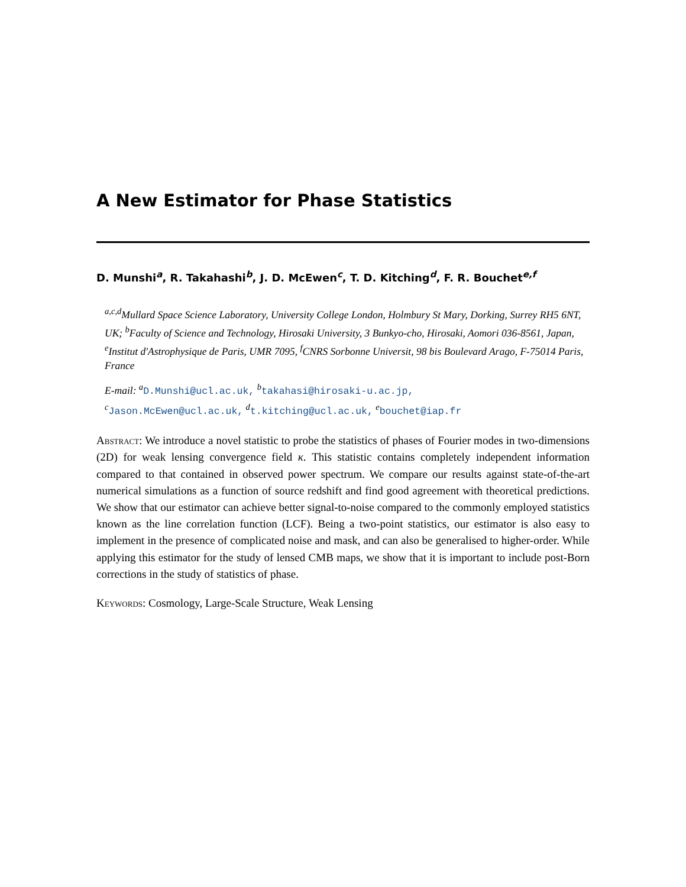A New Estimator for Phase Statistics
D. Munshi<sup>a</sup>, R. Takahashi<sup>b</sup>, J. D. McEwen<sup>c</sup>, T. D. Kitching<sup>d</sup>, F. R. Bouchet<sup>e,f</sup>
<sup>a,c,d</sup>Mullard Space Science Laboratory, University College London, Holmbury St Mary, Dorking, Surrey RH5 6NT, UK; <sup>b</sup>Faculty of Science and Technology, Hirosaki University, 3 Bunkyo-cho, Hirosaki, Aomori 036-8561, Japan, <sup>e</sup>Institut d'Astrophysique de Paris, UMR 7095, <sup>f</sup>CNRS Sorbonne Universit, 98 bis Boulevard Arago, F-75014 Paris, France
E-mail: <sup>a</sup>D.Munshi@ucl.ac.uk, <sup>b</sup>takahasi@hirosaki-u.ac.jp,
<sup>c</sup> Jason.McEwen@ucl.ac.uk, <sup>d</sup>t.kitching@ucl.ac.uk, <sup>e</sup>bouchet@iap.fr
Abstract: We introduce a novel statistic to probe the statistics of phases of Fourier modes in two-dimensions (2D) for weak lensing convergence field κ. This statistic contains completely independent information compared to that contained in observed power spectrum. We compare our results against state-of-the-art numerical simulations as a function of source redshift and find good agreement with theoretical predictions. We show that our estimator can achieve better signal-to-noise compared to the commonly employed statistics known as the line correlation function (LCF). Being a two-point statistics, our estimator is also easy to implement in the presence of complicated noise and mask, and can also be generalised to higher-order. While applying this estimator for the study of lensed CMB maps, we show that it is important to include post-Born corrections in the study of statistics of phase.
Keywords: Cosmology, Large-Scale Structure, Weak Lensing